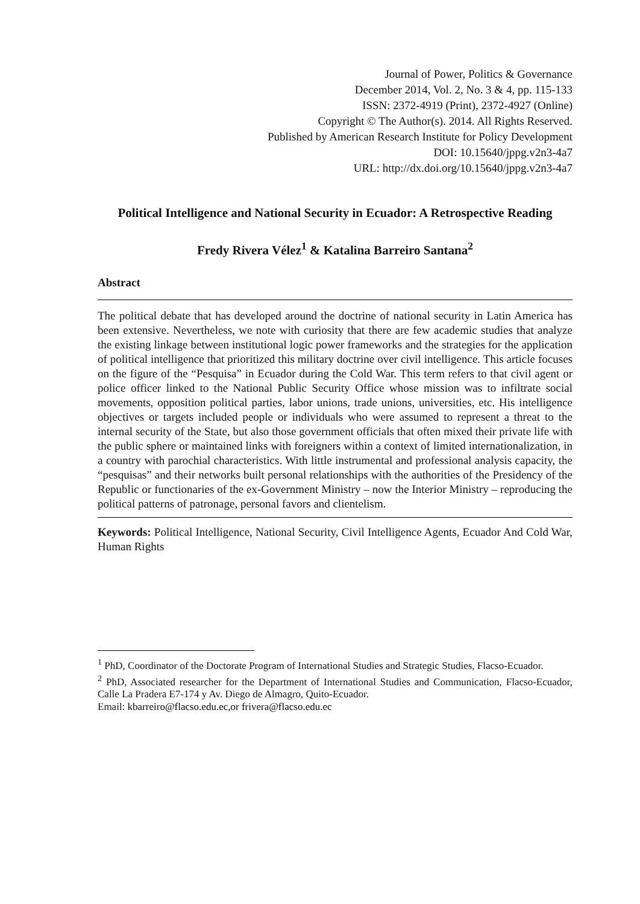Journal of Power, Politics & Governance
December 2014, Vol. 2, No. 3 & 4, pp. 115-133
ISSN: 2372-4919 (Print), 2372-4927 (Online)
Copyright © The Author(s). 2014. All Rights Reserved.
Published by American Research Institute for Policy Development
DOI: 10.15640/jppg.v2n3-4a7
URL: http://dx.doi.org/10.15640/jppg.v2n3-4a7
Political Intelligence and National Security in Ecuador: A Retrospective Reading
Fredy Rivera Vélez<sup>1</sup> & Katalina Barreiro Santana<sup>2</sup>
Abstract
The political debate that has developed around the doctrine of national security in Latin America has been extensive. Nevertheless, we note with curiosity that there are few academic studies that analyze the existing linkage between institutional logic power frameworks and the strategies for the application of political intelligence that prioritized this military doctrine over civil intelligence. This article focuses on the figure of the “Pesquisa” in Ecuador during the Cold War. This term refers to that civil agent or police officer linked to the National Public Security Office whose mission was to infiltrate social movements, opposition political parties, labor unions, trade unions, universities, etc. His intelligence objectives or targets included people or individuals who were assumed to represent a threat to the internal security of the State, but also those government officials that often mixed their private life with the public sphere or maintained links with foreigners within a context of limited internationalization, in a country with parochial characteristics. With little instrumental and professional analysis capacity, the “pesquisas” and their networks built personal relationships with the authorities of the Presidency of the Republic or functionaries of the ex-Government Ministry – now the Interior Ministry – reproducing the political patterns of patronage, personal favors and clientelism.
Keywords: Political Intelligence, National Security, Civil Intelligence Agents, Ecuador And Cold War, Human Rights
<sup>1</sup> PhD, Coordinator of the Doctorate Program of International Studies and Strategic Studies, Flacso-Ecuador.
<sup>2</sup> PhD, Associated researcher for the Department of International Studies and Communication, Flacso-Ecuador, Calle La Pradera E7-174 y Av. Diego de Almagro, Quito-Ecuador.
Email: kbarreiro@flacso.edu.ec,or frivera@flacso.edu.ec